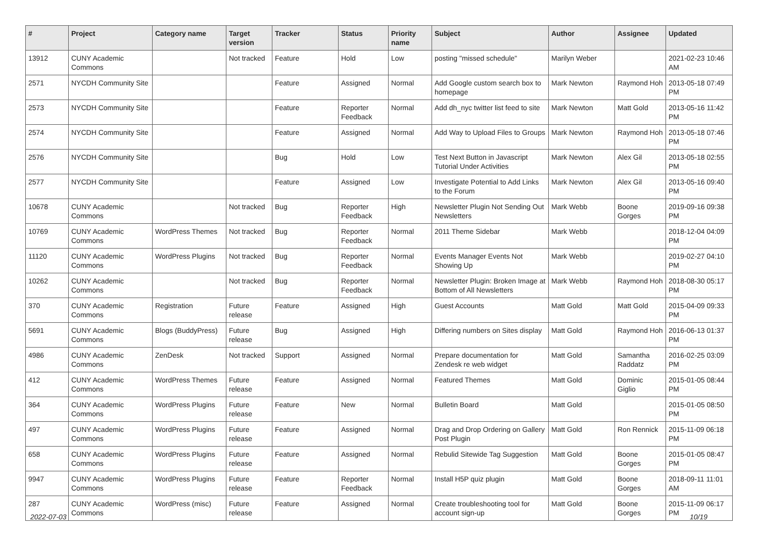| # | Project | Category name | Target version | Tracker | Status | Priority name | Subject | Author | Assignee | Updated |
| --- | --- | --- | --- | --- | --- | --- | --- | --- | --- | --- |
| 13912 | CUNY Academic Commons | | Not tracked | Feature | Hold | Low | posting "missed schedule" | Marilyn Weber | | 2021-02-23 10:46 AM |
| 2571 | NYCDH Community Site | | | Feature | Assigned | Normal | Add Google custom search box to homepage | Mark Newton | Raymond Hoh | 2013-05-18 07:49 PM |
| 2573 | NYCDH Community Site | | | Feature | Reporter Feedback | Normal | Add dh_nyc twitter list feed to site | Mark Newton | Matt Gold | 2013-05-16 11:42 PM |
| 2574 | NYCDH Community Site | | | Feature | Assigned | Normal | Add Way to Upload Files to Groups | Mark Newton | Raymond Hoh | 2013-05-18 07:46 PM |
| 2576 | NYCDH Community Site | | | Bug | Hold | Low | Test Next Button in Javascript Tutorial Under Activities | Mark Newton | Alex Gil | 2013-05-18 02:55 PM |
| 2577 | NYCDH Community Site | | | Feature | Assigned | Low | Investigate Potential to Add Links to the Forum | Mark Newton | Alex Gil | 2013-05-16 09:40 PM |
| 10678 | CUNY Academic Commons | | Not tracked | Bug | Reporter Feedback | High | Newsletter Plugin Not Sending Out Newsletters | Mark Webb | Boone Gorges | 2019-09-16 09:38 PM |
| 10769 | CUNY Academic Commons | WordPress Themes | Not tracked | Bug | Reporter Feedback | Normal | 2011 Theme Sidebar | Mark Webb | | 2018-12-04 04:09 PM |
| 11120 | CUNY Academic Commons | WordPress Plugins | Not tracked | Bug | Reporter Feedback | Normal | Events Manager Events Not Showing Up | Mark Webb | | 2019-02-27 04:10 PM |
| 10262 | CUNY Academic Commons | | Not tracked | Bug | Reporter Feedback | Normal | Newsletter Plugin: Broken Image at Bottom of All Newsletters | Mark Webb | Raymond Hoh | 2018-08-30 05:17 PM |
| 370 | CUNY Academic Commons | Registration | Future release | Feature | Assigned | High | Guest Accounts | Matt Gold | Matt Gold | 2015-04-09 09:33 PM |
| 5691 | CUNY Academic Commons | Blogs (BuddyPress) | Future release | Bug | Assigned | High | Differing numbers on Sites display | Matt Gold | Raymond Hoh | 2016-06-13 01:37 PM |
| 4986 | CUNY Academic Commons | ZenDesk | Not tracked | Support | Assigned | Normal | Prepare documentation for Zendesk re web widget | Matt Gold | Samantha Raddatz | 2016-02-25 03:09 PM |
| 412 | CUNY Academic Commons | WordPress Themes | Future release | Feature | Assigned | Normal | Featured Themes | Matt Gold | Dominic Giglio | 2015-01-05 08:44 PM |
| 364 | CUNY Academic Commons | WordPress Plugins | Future release | Feature | New | Normal | Bulletin Board | Matt Gold | | 2015-01-05 08:50 PM |
| 497 | CUNY Academic Commons | WordPress Plugins | Future release | Feature | Assigned | Normal | Drag and Drop Ordering on Gallery Post Plugin | Matt Gold | Ron Rennick | 2015-11-09 06:18 PM |
| 658 | CUNY Academic Commons | WordPress Plugins | Future release | Feature | Assigned | Normal | Rebulid Sitewide Tag Suggestion | Matt Gold | Boone Gorges | 2015-01-05 08:47 PM |
| 9947 | CUNY Academic Commons | WordPress Plugins | Future release | Feature | Reporter Feedback | Normal | Install H5P quiz plugin | Matt Gold | Boone Gorges | 2018-09-11 11:01 AM |
| 287 | CUNY Academic Commons | WordPress (misc) | Future release | Feature | Assigned | Normal | Create troubleshooting tool for account sign-up | Matt Gold | Boone Gorges | 2015-11-09 06:17 PM |
2022-07-03 10/19